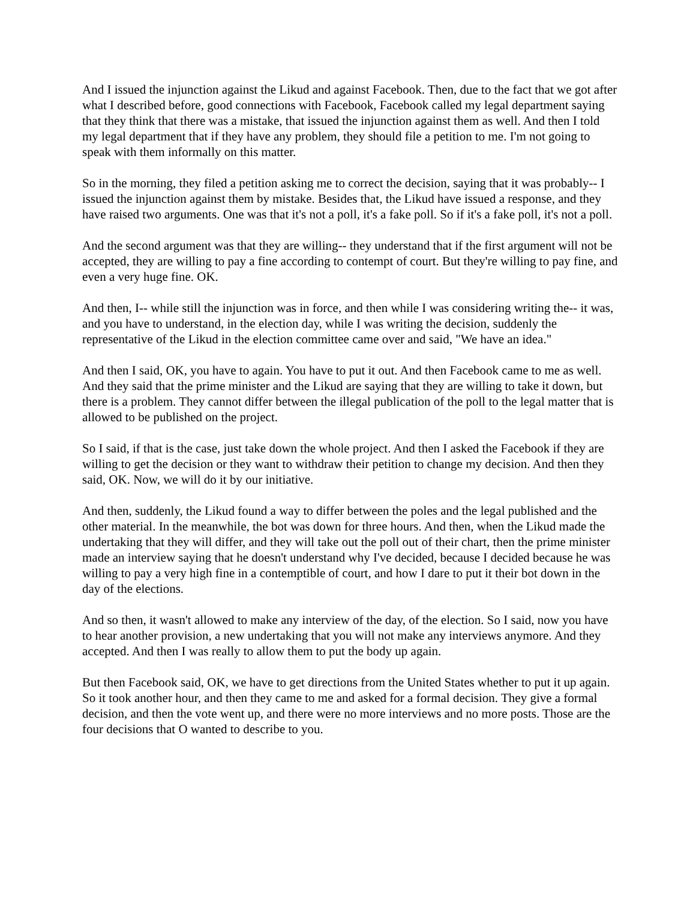And I issued the injunction against the Likud and against Facebook. Then, due to the fact that we got after what I described before, good connections with Facebook, Facebook called my legal department saying that they think that there was a mistake, that issued the injunction against them as well. And then I told my legal department that if they have any problem, they should file a petition to me. I'm not going to speak with them informally on this matter.
So in the morning, they filed a petition asking me to correct the decision, saying that it was probably-- I issued the injunction against them by mistake. Besides that, the Likud have issued a response, and they have raised two arguments. One was that it's not a poll, it's a fake poll. So if it's a fake poll, it's not a poll.
And the second argument was that they are willing-- they understand that if the first argument will not be accepted, they are willing to pay a fine according to contempt of court. But they're willing to pay fine, and even a very huge fine. OK.
And then, I-- while still the injunction was in force, and then while I was considering writing the-- it was, and you have to understand, in the election day, while I was writing the decision, suddenly the representative of the Likud in the election committee came over and said, "We have an idea."
And then I said, OK, you have to again. You have to put it out. And then Facebook came to me as well. And they said that the prime minister and the Likud are saying that they are willing to take it down, but there is a problem. They cannot differ between the illegal publication of the poll to the legal matter that is allowed to be published on the project.
So I said, if that is the case, just take down the whole project. And then I asked the Facebook if they are willing to get the decision or they want to withdraw their petition to change my decision. And then they said, OK. Now, we will do it by our initiative.
And then, suddenly, the Likud found a way to differ between the poles and the legal published and the other material. In the meanwhile, the bot was down for three hours. And then, when the Likud made the undertaking that they will differ, and they will take out the poll out of their chart, then the prime minister made an interview saying that he doesn't understand why I've decided, because I decided because he was willing to pay a very high fine in a contemptible of court, and how I dare to put it their bot down in the day of the elections.
And so then, it wasn't allowed to make any interview of the day, of the election. So I said, now you have to hear another provision, a new undertaking that you will not make any interviews anymore. And they accepted. And then I was really to allow them to put the body up again.
But then Facebook said, OK, we have to get directions from the United States whether to put it up again. So it took another hour, and then they came to me and asked for a formal decision. They give a formal decision, and then the vote went up, and there were no more interviews and no more posts. Those are the four decisions that O wanted to describe to you.